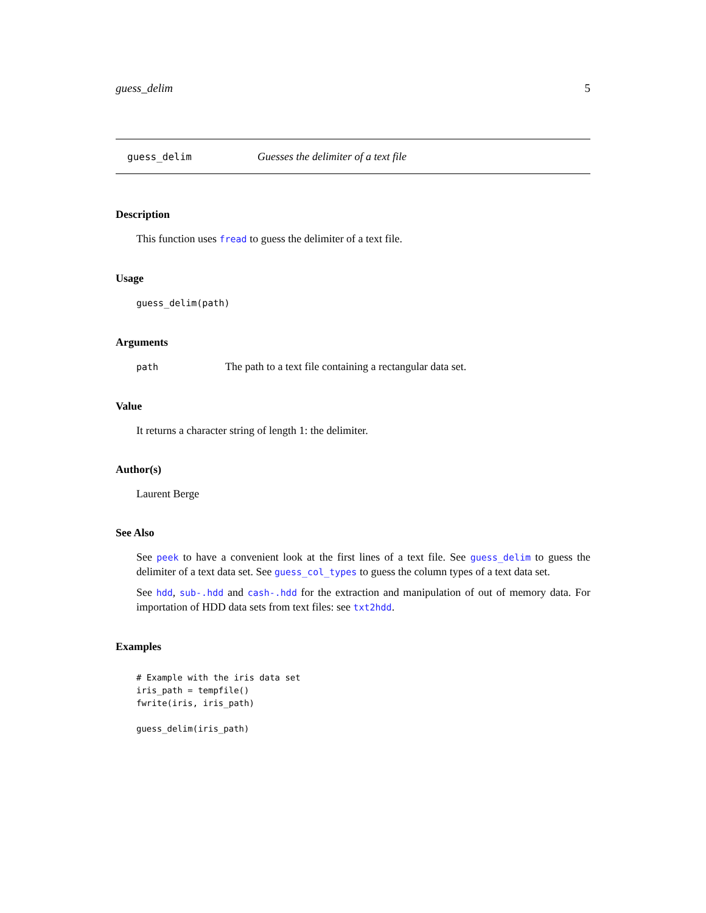guess_delim 5
guess_delim Guesses the delimiter of a text file
Description
This function uses fread to guess the delimiter of a text file.
Usage
guess_delim(path)
Arguments
path The path to a text file containing a rectangular data set.
Value
It returns a character string of length 1: the delimiter.
Author(s)
Laurent Berge
See Also
See peek to have a convenient look at the first lines of a text file. See guess_delim to guess the delimiter of a text data set. See guess_col_types to guess the column types of a text data set.
See hdd, sub-.hdd and cash-.hdd for the extraction and manipulation of out of memory data. For importation of HDD data sets from text files: see txt2hdd.
Examples
# Example with the iris data set
iris_path = tempfile()
fwrite(iris, iris_path)

guess_delim(iris_path)